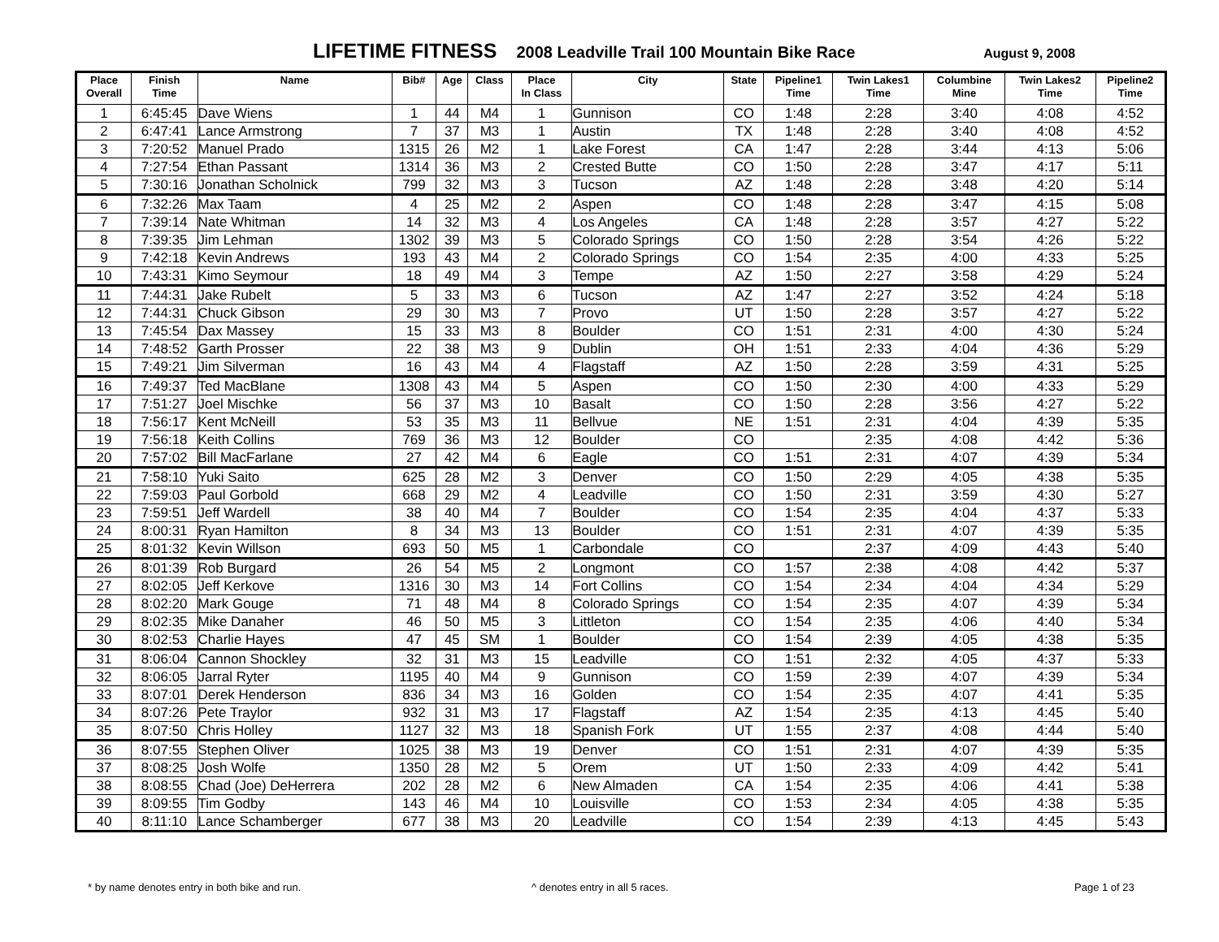LIFETIME FITNESS 2008 Leadville Trail 100 Mountain Bike Race August 9, 2008
| Place Overall | Finish Time | Name | Bib# | Age | Class | Place In Class | City | State | Pipeline1 Time | Twin Lakes1 Time | Columbine Mine | Twin Lakes2 Time | Pipeline2 Time |
| --- | --- | --- | --- | --- | --- | --- | --- | --- | --- | --- | --- | --- | --- |
| 1 | 6:45:45 | Dave Wiens | 1 | 44 | M4 | 1 | Gunnison | CO | 1:48 | 2:28 | 3:40 | 4:08 | 4:52 |
| 2 | 6:47:41 | Lance Armstrong | 7 | 37 | M3 | 1 | Austin | TX | 1:48 | 2:28 | 3:40 | 4:08 | 4:52 |
| 3 | 7:20:52 | Manuel Prado | 1315 | 26 | M2 | 1 | Lake Forest | CA | 1:47 | 2:28 | 3:44 | 4:13 | 5:06 |
| 4 | 7:27:54 | Ethan Passant | 1314 | 36 | M3 | 2 | Crested Butte | CO | 1:50 | 2:28 | 3:47 | 4:17 | 5:11 |
| 5 | 7:30:16 | Jonathan Scholnick | 799 | 32 | M3 | 3 | Tucson | AZ | 1:48 | 2:28 | 3:48 | 4:20 | 5:14 |
| 6 | 7:32:26 | Max Taam | 4 | 25 | M2 | 2 | Aspen | CO | 1:48 | 2:28 | 3:47 | 4:15 | 5:08 |
| 7 | 7:39:14 | Nate Whitman | 14 | 32 | M3 | 4 | Los Angeles | CA | 1:48 | 2:28 | 3:57 | 4:27 | 5:22 |
| 8 | 7:39:35 | Jim Lehman | 1302 | 39 | M3 | 5 | Colorado Springs | CO | 1:50 | 2:28 | 3:54 | 4:26 | 5:22 |
| 9 | 7:42:18 | Kevin Andrews | 193 | 43 | M4 | 2 | Colorado Springs | CO | 1:54 | 2:35 | 4:00 | 4:33 | 5:25 |
| 10 | 7:43:31 | Kimo Seymour | 18 | 49 | M4 | 3 | Tempe | AZ | 1:50 | 2:27 | 3:58 | 4:29 | 5:24 |
| 11 | 7:44:31 | Jake Rubelt | 5 | 33 | M3 | 6 | Tucson | AZ | 1:47 | 2:27 | 3:52 | 4:24 | 5:18 |
| 12 | 7:44:31 | Chuck Gibson | 29 | 30 | M3 | 7 | Provo | UT | 1:50 | 2:28 | 3:57 | 4:27 | 5:22 |
| 13 | 7:45:54 | Dax Massey | 15 | 33 | M3 | 8 | Boulder | CO | 1:51 | 2:31 | 4:00 | 4:30 | 5:24 |
| 14 | 7:48:52 | Garth Prosser | 22 | 38 | M3 | 9 | Dublin | OH | 1:51 | 2:33 | 4:04 | 4:36 | 5:29 |
| 15 | 7:49:21 | Jim Silverman | 16 | 43 | M4 | 4 | Flagstaff | AZ | 1:50 | 2:28 | 3:59 | 4:31 | 5:25 |
| 16 | 7:49:37 | Ted MacBlane | 1308 | 43 | M4 | 5 | Aspen | CO | 1:50 | 2:30 | 4:00 | 4:33 | 5:29 |
| 17 | 7:51:27 | Joel Mischke | 56 | 37 | M3 | 10 | Basalt | CO | 1:50 | 2:28 | 3:56 | 4:27 | 5:22 |
| 18 | 7:56:17 | Kent McNeill | 53 | 35 | M3 | 11 | Bellvue | NE | 1:51 | 2:31 | 4:04 | 4:39 | 5:35 |
| 19 | 7:56:18 | Keith Collins | 769 | 36 | M3 | 12 | Boulder | CO | | 2:35 | 4:08 | 4:42 | 5:36 |
| 20 | 7:57:02 | Bill MacFarlane | 27 | 42 | M4 | 6 | Eagle | CO | 1:51 | 2:31 | 4:07 | 4:39 | 5:34 |
| 21 | 7:58:10 | Yuki Saito | 625 | 28 | M2 | 3 | Denver | CO | 1:50 | 2:29 | 4:05 | 4:38 | 5:35 |
| 22 | 7:59:03 | Paul Gorbold | 668 | 29 | M2 | 4 | Leadville | CO | 1:50 | 2:31 | 3:59 | 4:30 | 5:27 |
| 23 | 7:59:51 | Jeff Wardell | 38 | 40 | M4 | 7 | Boulder | CO | 1:54 | 2:35 | 4:04 | 4:37 | 5:33 |
| 24 | 8:00:31 | Ryan Hamilton | 8 | 34 | M3 | 13 | Boulder | CO | 1:51 | 2:31 | 4:07 | 4:39 | 5:35 |
| 25 | 8:01:32 | Kevin Willson | 693 | 50 | M5 | 1 | Carbondale | CO | | 2:37 | 4:09 | 4:43 | 5:40 |
| 26 | 8:01:39 | Rob Burgard | 26 | 54 | M5 | 2 | Longmont | CO | 1:57 | 2:38 | 4:08 | 4:42 | 5:37 |
| 27 | 8:02:05 | Jeff Kerkove | 1316 | 30 | M3 | 14 | Fort Collins | CO | 1:54 | 2:34 | 4:04 | 4:34 | 5:29 |
| 28 | 8:02:20 | Mark Gouge | 71 | 48 | M4 | 8 | Colorado Springs | CO | 1:54 | 2:35 | 4:07 | 4:39 | 5:34 |
| 29 | 8:02:35 | Mike Danaher | 46 | 50 | M5 | 3 | Littleton | CO | 1:54 | 2:35 | 4:06 | 4:40 | 5:34 |
| 30 | 8:02:53 | Charlie Hayes | 47 | 45 | SM | 1 | Boulder | CO | 1:54 | 2:39 | 4:05 | 4:38 | 5:35 |
| 31 | 8:06:04 | Cannon Shockley | 32 | 31 | M3 | 15 | Leadville | CO | 1:51 | 2:32 | 4:05 | 4:37 | 5:33 |
| 32 | 8:06:05 | Jarral Ryter | 1195 | 40 | M4 | 9 | Gunnison | CO | 1:59 | 2:39 | 4:07 | 4:39 | 5:34 |
| 33 | 8:07:01 | Derek Henderson | 836 | 34 | M3 | 16 | Golden | CO | 1:54 | 2:35 | 4:07 | 4:41 | 5:35 |
| 34 | 8:07:26 | Pete Traylor | 932 | 31 | M3 | 17 | Flagstaff | AZ | 1:54 | 2:35 | 4:13 | 4:45 | 5:40 |
| 35 | 8:07:50 | Chris Holley | 1127 | 32 | M3 | 18 | Spanish Fork | UT | 1:55 | 2:37 | 4:08 | 4:44 | 5:40 |
| 36 | 8:07:55 | Stephen Oliver | 1025 | 38 | M3 | 19 | Denver | CO | 1:51 | 2:31 | 4:07 | 4:39 | 5:35 |
| 37 | 8:08:25 | Josh Wolfe | 1350 | 28 | M2 | 5 | Orem | UT | 1:50 | 2:33 | 4:09 | 4:42 | 5:41 |
| 38 | 8:08:55 | Chad (Joe) DeHerrera | 202 | 28 | M2 | 6 | New Almaden | CA | 1:54 | 2:35 | 4:06 | 4:41 | 5:38 |
| 39 | 8:09:55 | Tim Godby | 143 | 46 | M4 | 10 | Louisville | CO | 1:53 | 2:34 | 4:05 | 4:38 | 5:35 |
| 40 | 8:11:10 | Lance Schamberger | 677 | 38 | M3 | 20 | Leadville | CO | 1:54 | 2:39 | 4:13 | 4:45 | 5:43 |
* by name denotes entry in both bike and run. ^ denotes entry in all 5 races. Page 1 of 23